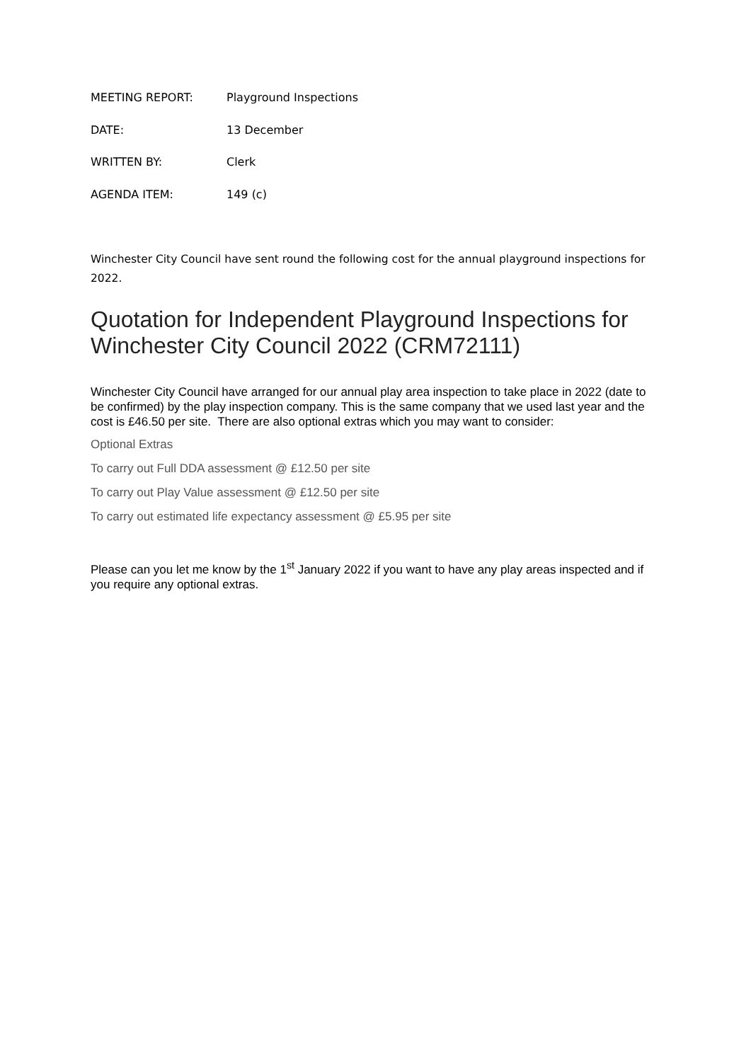MEETING REPORT: Playground Inspections
DATE: 13 December
WRITTEN BY: Clerk
AGENDA ITEM: 149 (c)
Winchester City Council have sent round the following cost for the annual playground inspections for 2022.
Quotation for Independent Playground Inspections for Winchester City Council 2022 (CRM72111)
Winchester City Council have arranged for our annual play area inspection to take place in 2022 (date to be confirmed) by the play inspection company. This is the same company that we used last year and the cost is £46.50 per site. There are also optional extras which you may want to consider:
Optional Extras
To carry out Full DDA assessment @ £12.50 per site
To carry out Play Value assessment @ £12.50 per site
To carry out estimated life expectancy assessment @ £5.95 per site
Please can you let me know by the 1<sup>st</sup> January 2022 if you want to have any play areas inspected and if you require any optional extras.